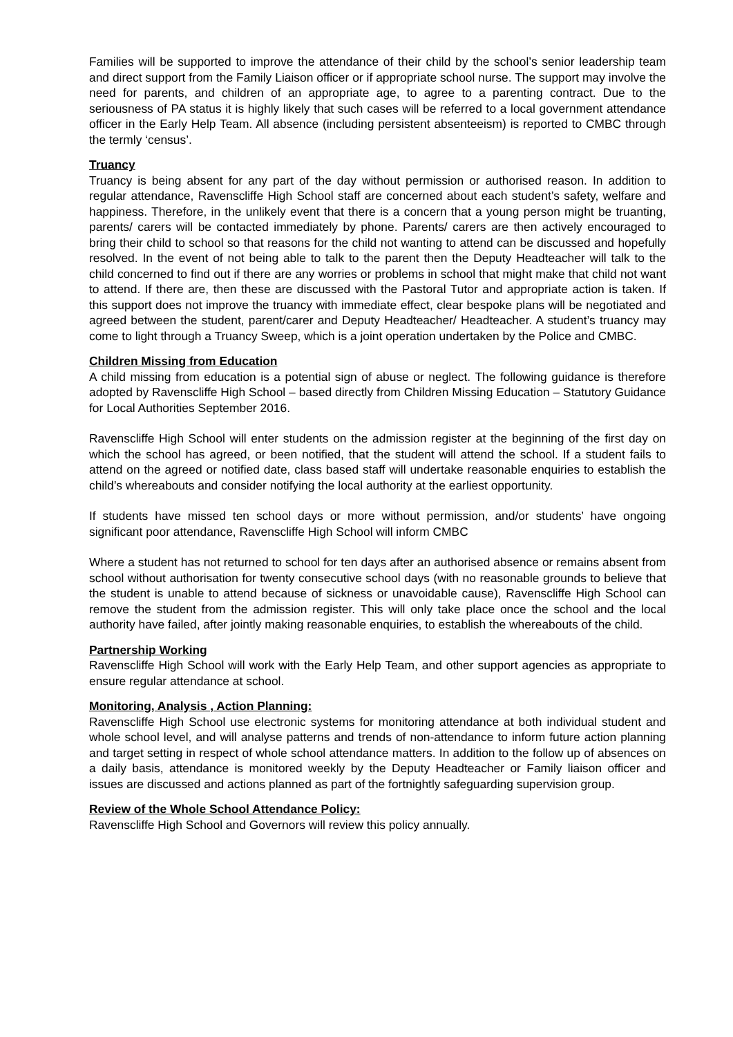Families will be supported to improve the attendance of their child by the school’s senior leadership team and direct support from the Family Liaison officer or if appropriate school nurse. The support may involve the need for parents, and children of an appropriate age, to agree to a parenting contract. Due to the seriousness of PA status it is highly likely that such cases will be referred to a local government attendance officer in the Early Help Team. All absence (including persistent absenteeism) is reported to CMBC through the termly ‘census’.
Truancy
Truancy is being absent for any part of the day without permission or authorised reason. In addition to regular attendance, Ravenscliffe High School staff are concerned about each student’s safety, welfare and happiness. Therefore, in the unlikely event that there is a concern that a young person might be truanting, parents/ carers will be contacted immediately by phone. Parents/ carers are then actively encouraged to bring their child to school so that reasons for the child not wanting to attend can be discussed and hopefully resolved. In the event of not being able to talk to the parent then the Deputy Headteacher will talk to the child concerned to find out if there are any worries or problems in school that might make that child not want to attend. If there are, then these are discussed with the Pastoral Tutor and appropriate action is taken. If this support does not improve the truancy with immediate effect, clear bespoke plans will be negotiated and agreed between the student, parent/carer and Deputy Headteacher/ Headteacher. A student’s truancy may come to light through a Truancy Sweep, which is a joint operation undertaken by the Police and CMBC.
Children Missing from Education
A child missing from education is a potential sign of abuse or neglect. The following guidance is therefore adopted by Ravenscliffe High School – based directly from Children Missing Education – Statutory Guidance for Local Authorities September 2016.
Ravenscliffe High School will enter students on the admission register at the beginning of the first day on which the school has agreed, or been notified, that the student will attend the school. If a student fails to attend on the agreed or notified date, class based staff will undertake reasonable enquiries to establish the child’s whereabouts and consider notifying the local authority at the earliest opportunity.
If students have missed ten school days or more without permission, and/or students’ have ongoing significant poor attendance, Ravenscliffe High School will inform CMBC
Where a student has not returned to school for ten days after an authorised absence or remains absent from school without authorisation for twenty consecutive school days (with no reasonable grounds to believe that the student is unable to attend because of sickness or unavoidable cause), Ravenscliffe High School can remove the student from the admission register. This will only take place once the school and the local authority have failed, after jointly making reasonable enquiries, to establish the whereabouts of the child.
Partnership Working
Ravenscliffe High School will work with the Early Help Team, and other support agencies as appropriate to ensure regular attendance at school.
Monitoring, Analysis , Action Planning:
Ravenscliffe High School use electronic systems for monitoring attendance at both individual student and whole school level, and will analyse patterns and trends of non-attendance to inform future action planning and target setting in respect of whole school attendance matters. In addition to the follow up of absences on a daily basis, attendance is monitored weekly by the Deputy Headteacher or Family liaison officer and issues are discussed and actions planned as part of the fortnightly safeguarding supervision group.
Review of the Whole School Attendance Policy:
Ravenscliffe High School and Governors will review this policy annually.